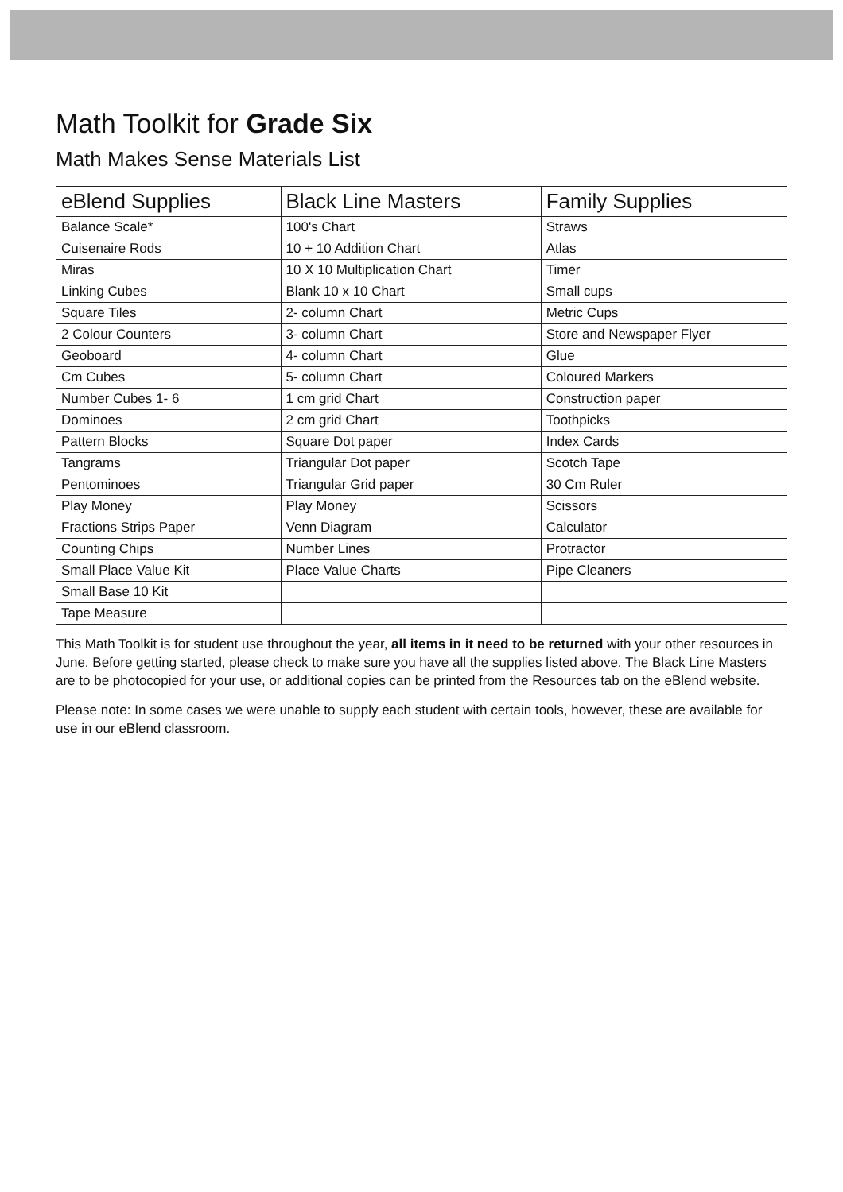Math Toolkit for Grade Six
Math Makes Sense Materials List
| eBlend Supplies | Black Line Masters | Family Supplies |
| --- | --- | --- |
| Balance Scale* | 100's Chart | Straws |
| Cuisenaire Rods | 10 + 10 Addition Chart | Atlas |
| Miras | 10 X 10 Multiplication Chart | Timer |
| Linking Cubes | Blank 10 x 10 Chart | Small cups |
| Square Tiles | 2- column Chart | Metric Cups |
| 2 Colour Counters | 3- column Chart | Store and Newspaper Flyer |
| Geoboard | 4- column Chart | Glue |
| Cm Cubes | 5- column Chart | Coloured Markers |
| Number Cubes 1- 6 | 1 cm grid Chart | Construction paper |
| Dominoes | 2 cm grid Chart | Toothpicks |
| Pattern Blocks | Square Dot paper | Index Cards |
| Tangrams | Triangular Dot paper | Scotch Tape |
| Pentominoes | Triangular Grid paper | 30 Cm Ruler |
| Play Money | Play Money | Scissors |
| Fractions Strips Paper | Venn Diagram | Calculator |
| Counting Chips | Number Lines | Protractor |
| Small Place Value Kit | Place Value Charts | Pipe Cleaners |
| Small Base 10 Kit | | |
| Tape Measure | | |
This Math Toolkit is for student use throughout the year, all items in it need to be returned with your other resources in June. Before getting started, please check to make sure you have all the supplies listed above. The Black Line Masters are to be photocopied for your use, or additional copies can be printed from the Resources tab on the eBlend website.
Please note: In some cases we were unable to supply each student with certain tools, however, these are available for use in our eBlend classroom.